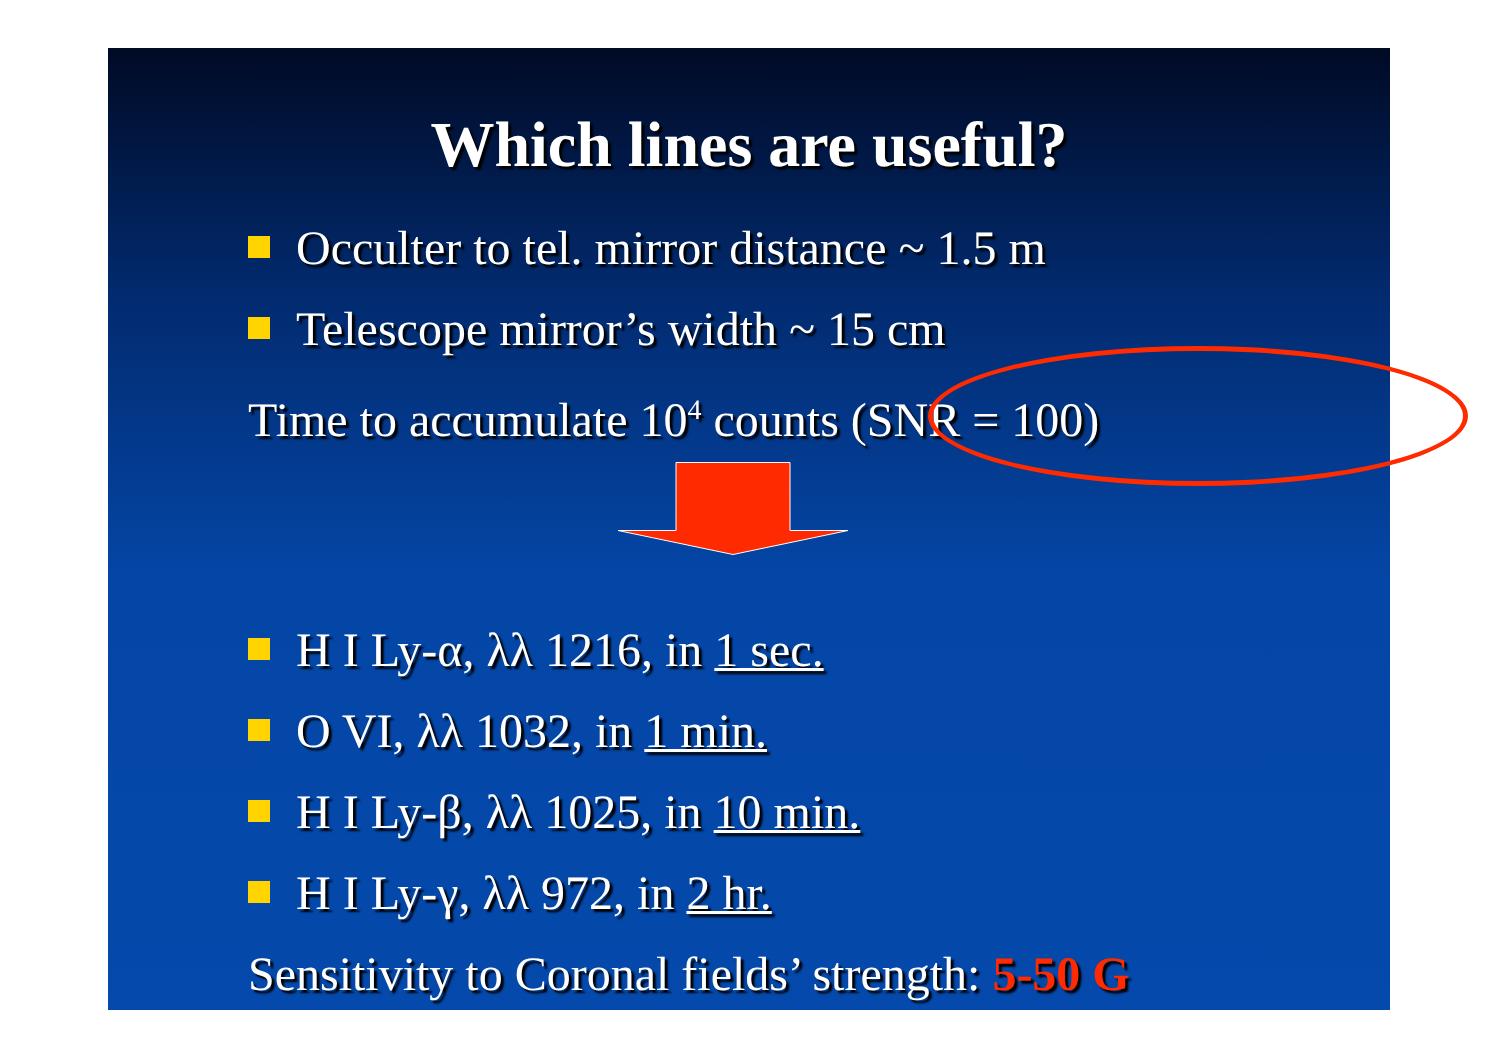Which lines are useful?
Occulter to tel. mirror distance ~ 1.5 m
Telescope mirror’s width ~ 15 cm
Time to accumulate 10<sup>4</sup> counts (SNR = 100)
H I Ly-α, λλ 1216, in 1 sec.
O VI, λλ 1032, in 1 min.
H I Ly-β, λλ 1025, in 10 min.
H I Ly-γ, λλ 972, in 2 hr.
Sensitivity to Coronal fields’ strength: 5-50 G